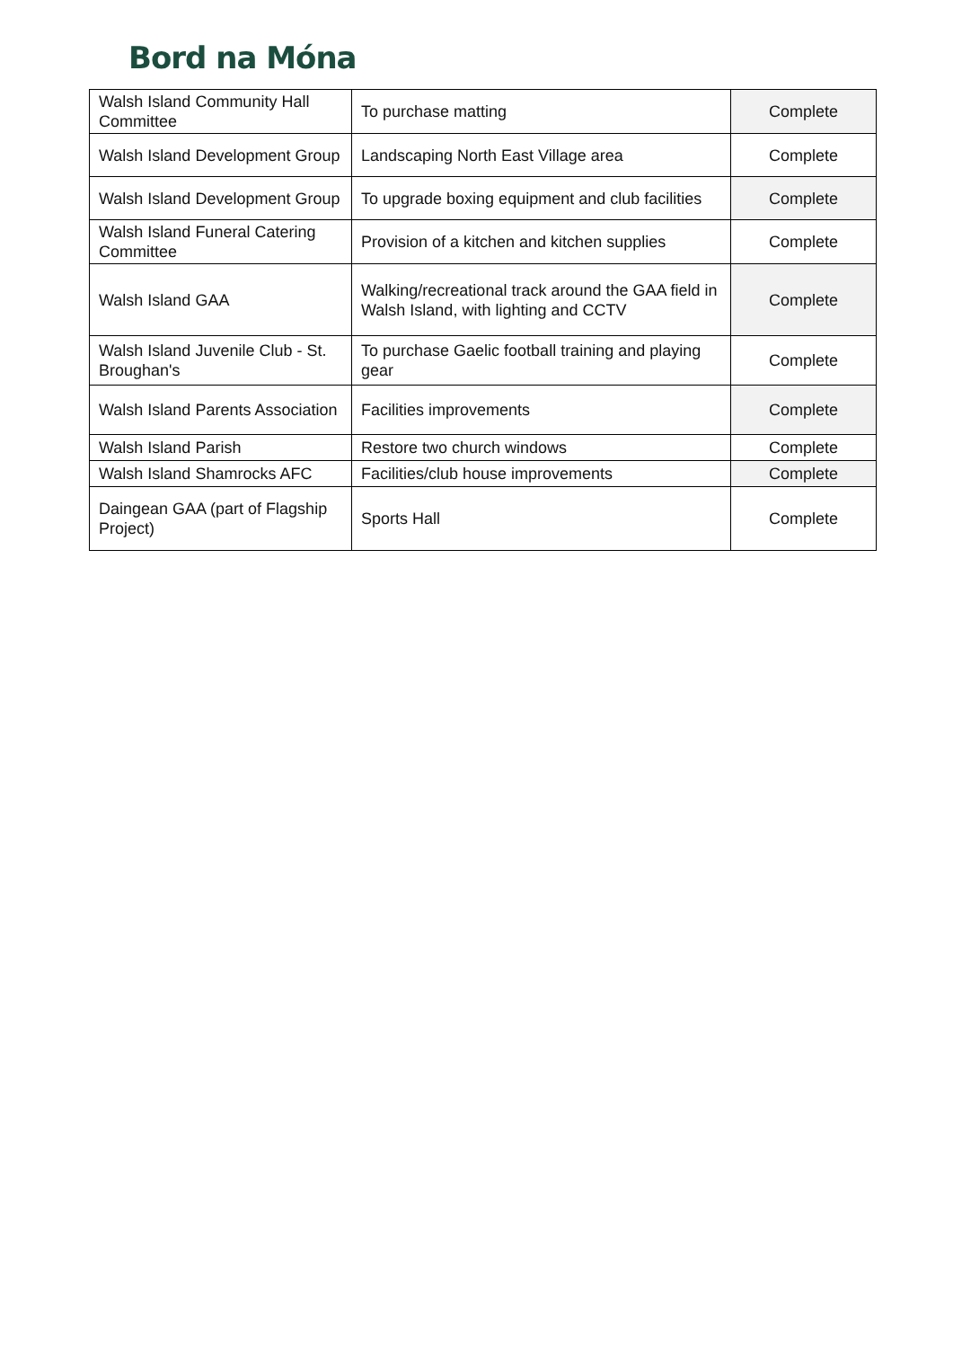Bord na Móna
| Walsh Island Community Hall Committee | To purchase matting | Complete |
| Walsh Island Development Group | Landscaping North East Village area | Complete |
| Walsh Island Development Group | To upgrade boxing equipment and club facilities | Complete |
| Walsh Island Funeral Catering Committee | Provision of a kitchen and kitchen supplies | Complete |
| Walsh Island GAA | Walking/recreational track around the GAA field in Walsh Island, with lighting and CCTV | Complete |
| Walsh Island Juvenile Club - St. Broughan's | To purchase Gaelic football training and playing gear | Complete |
| Walsh Island Parents Association | Facilities improvements | Complete |
| Walsh Island Parish | Restore two church windows | Complete |
| Walsh Island Shamrocks AFC | Facilities/club house improvements | Complete |
| Daingean GAA (part of Flagship Project) | Sports Hall | Complete |